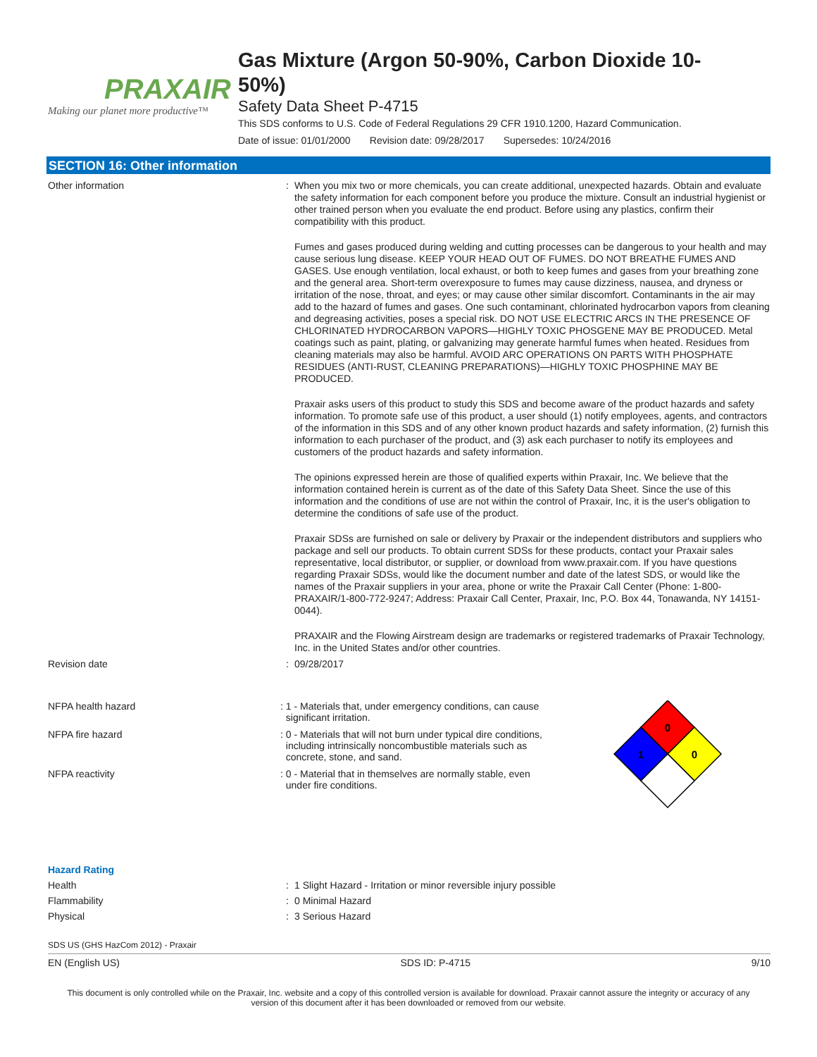PRAXAIR
Making our planet more productive™
Gas Mixture (Argon 50-90%, Carbon Dioxide 10-
50%)
Safety Data Sheet P-4715
This SDS conforms to U.S. Code of Federal Regulations 29 CFR 1910.1200, Hazard Communication.
Date of issue: 01/01/2000 Revision date: 09/28/2017 Supersedes: 10/24/2016
SECTION 16: Other information
Other information :
When you mix two or more chemicals, you can create additional, unexpected hazards. Obtain and evaluate the safety information for each component before you produce the mixture. Consult an industrial hygienist or other trained person when you evaluate the end product. Before using any plastics, confirm their compatibility with this product.
Fumes and gases produced during welding and cutting processes can be dangerous to your health and may cause serious lung disease. KEEP YOUR HEAD OUT OF FUMES. DO NOT BREATHE FUMES AND GASES. Use enough ventilation, local exhaust, or both to keep fumes and gases from your breathing zone and the general area. Short-term overexposure to fumes may cause dizziness, nausea, and dryness or irritation of the nose, throat, and eyes; or may cause other similar discomfort. Contaminants in the air may add to the hazard of fumes and gases. One such contaminant, chlorinated hydrocarbon vapors from cleaning and degreasing activities, poses a special risk. DO NOT USE ELECTRIC ARCS IN THE PRESENCE OF CHLORINATED HYDROCARBON VAPORS—HIGHLY TOXIC PHOSGENE MAY BE PRODUCED. Metal coatings such as paint, plating, or galvanizing may generate harmful fumes when heated. Residues from cleaning materials may also be harmful. AVOID ARC OPERATIONS ON PARTS WITH PHOSPHATE RESIDUES (ANTI-RUST, CLEANING PREPARATIONS)—HIGHLY TOXIC PHOSPHINE MAY BE PRODUCED.
Praxair asks users of this product to study this SDS and become aware of the product hazards and safety information. To promote safe use of this product, a user should (1) notify employees, agents, and contractors of the information in this SDS and of any other known product hazards and safety information, (2) furnish this information to each purchaser of the product, and (3) ask each purchaser to notify its employees and customers of the product hazards and safety information.
The opinions expressed herein are those of qualified experts within Praxair, Inc. We believe that the information contained herein is current as of the date of this Safety Data Sheet. Since the use of this information and the conditions of use are not within the control of Praxair, Inc, it is the user's obligation to determine the conditions of safe use of the product.
Praxair SDSs are furnished on sale or delivery by Praxair or the independent distributors and suppliers who package and sell our products. To obtain current SDSs for these products, contact your Praxair sales representative, local distributor, or supplier, or download from www.praxair.com. If you have questions regarding Praxair SDSs, would like the document number and date of the latest SDS, or would like the names of the Praxair suppliers in your area, phone or write the Praxair Call Center (Phone: 1-800-PRAXAIR/1-800-772-9247; Address: Praxair Call Center, Praxair, Inc, P.O. Box 44, Tonawanda, NY 14151-0044).
PRAXAIR and the Flowing Airstream design are trademarks or registered trademarks of Praxair Technology, Inc. in the United States and/or other countries.
Revision date : 09/28/2017
NFPA health hazard : 1 - Materials that, under emergency conditions, can cause
significant irritation.
NFPA fire hazard : 0 - Materials that will not burn under typical dire conditions,
including intrinsically noncombustible materials such as
concrete, stone, and sand.
NFPA reactivity : 0 - Material that in themselves are normally stable, even
under fire conditions.
0
1
0
Hazard Rating
Health : 1 Slight Hazard - Irritation or minor reversible injury possible
Flammability : 0 Minimal Hazard
Physical : 3 Serious Hazard
SDS US (GHS HazCom 2012) - Praxair
EN (English US) SDS ID: P-4715 9/10
This document is only controlled while on the Praxair, Inc. website and a copy of this controlled version is available for download. Praxair cannot assure the integrity or accuracy of any version of this document after it has been downloaded or removed from our website.